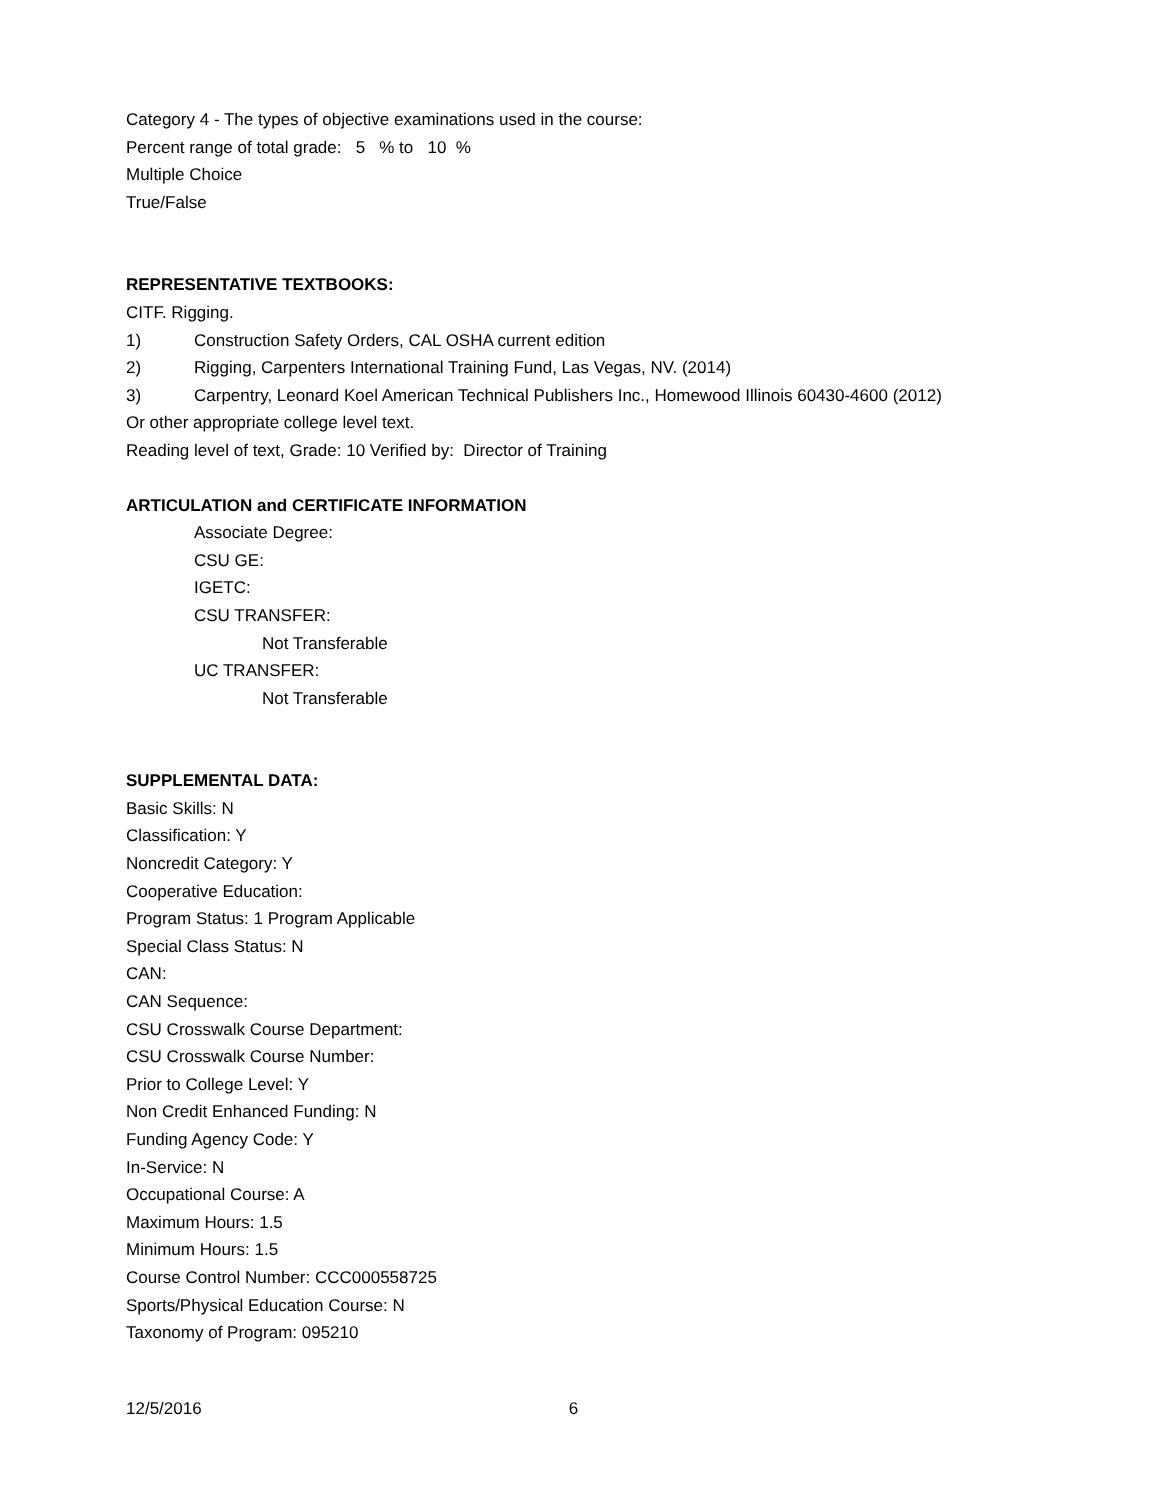Category 4 - The types of objective examinations used in the course:
Percent range of total grade: 5 % to 10 %
Multiple Choice
True/False
REPRESENTATIVE TEXTBOOKS:
CITF. Rigging.
1) Construction Safety Orders, CAL OSHA current edition
2) Rigging, Carpenters International Training Fund, Las Vegas, NV. (2014)
3) Carpentry, Leonard Koel American Technical Publishers Inc., Homewood Illinois 60430-4600 (2012)
Or other appropriate college level text.
Reading level of text, Grade: 10 Verified by: Director of Training
ARTICULATION and CERTIFICATE INFORMATION
Associate Degree:
CSU GE:
IGETC:
CSU TRANSFER:
Not Transferable
UC TRANSFER:
Not Transferable
SUPPLEMENTAL DATA:
Basic Skills: N
Classification: Y
Noncredit Category: Y
Cooperative Education:
Program Status: 1 Program Applicable
Special Class Status: N
CAN:
CAN Sequence:
CSU Crosswalk Course Department:
CSU Crosswalk Course Number:
Prior to College Level: Y
Non Credit Enhanced Funding: N
Funding Agency Code: Y
In-Service: N
Occupational Course: A
Maximum Hours: 1.5
Minimum Hours: 1.5
Course Control Number: CCC000558725
Sports/Physical Education Course: N
Taxonomy of Program: 095210
12/5/2016 6